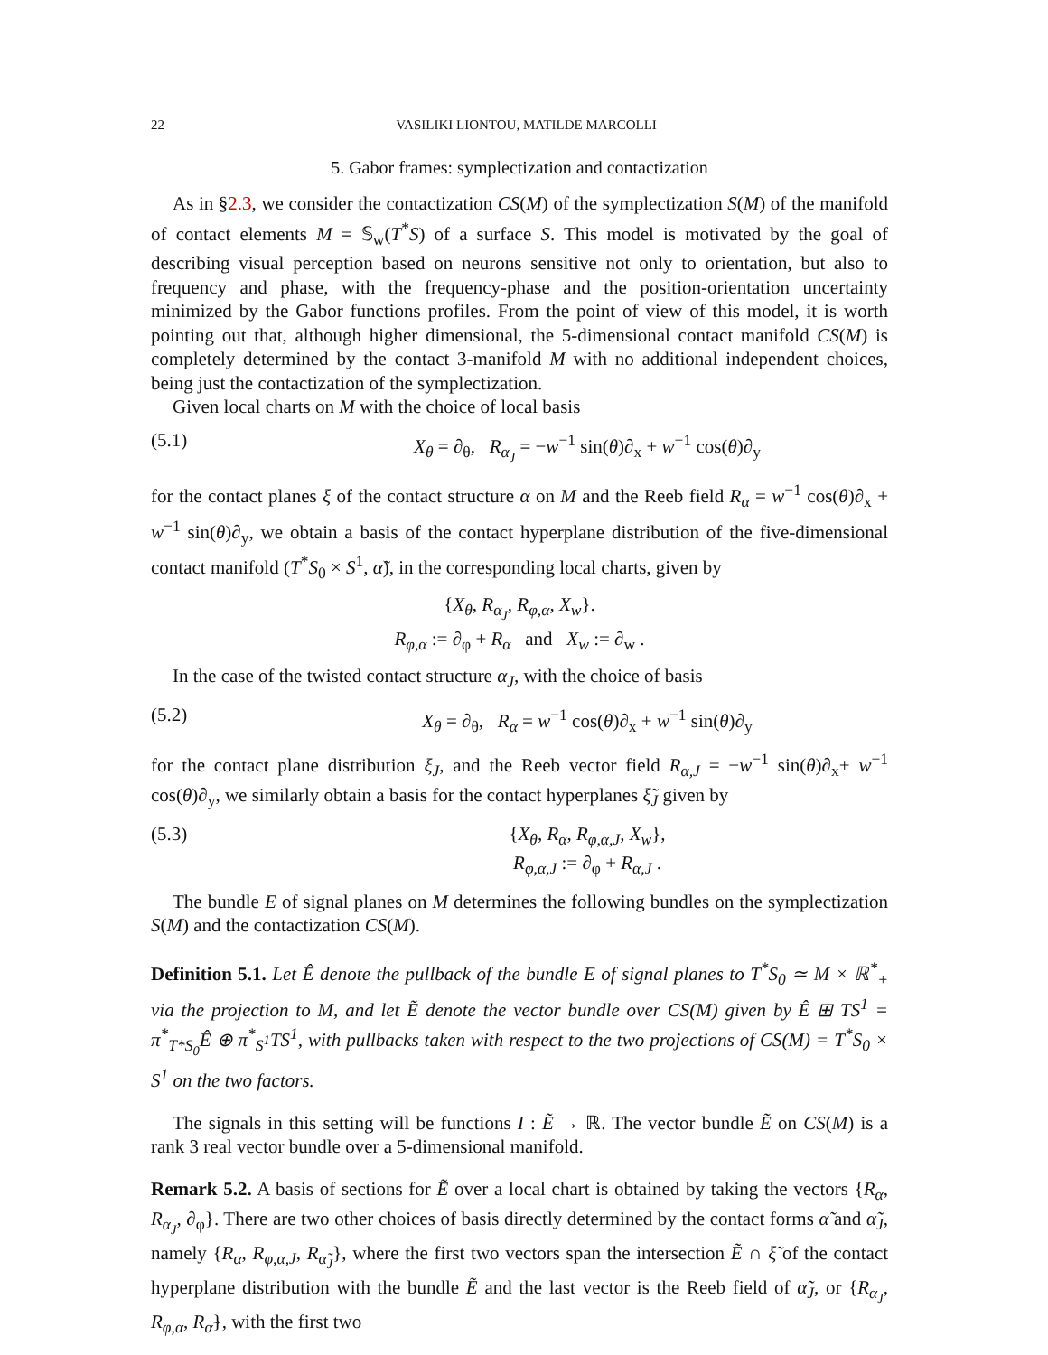22 VASILIKI LIONTOU, MATILDE MARCOLLI
5. Gabor frames: symplectization and contactization
As in §2.3, we consider the contactization CS(M) of the symplectization S(M) of the manifold of contact elements M = 𝕊<sub>w</sub>(T<sup>*</sup>S) of a surface S. This model is motivated by the goal of describing visual perception based on neurons sensitive not only to orientation, but also to frequency and phase, with the frequency-phase and the position-orientation uncertainty minimized by the Gabor functions profiles. From the point of view of this model, it is worth pointing out that, although higher dimensional, the 5-dimensional contact manifold CS(M) is completely determined by the contact 3-manifold M with no additional independent choices, being just the contactization of the symplectization.
Given local charts on M with the choice of local basis
(5.1) X<sub>θ</sub> = ∂<sub>θ</sub>, R<sub>α<sub>J</sub></sub> = −w<sup>−1</sup> sin(θ)∂<sub>x</sub> + w<sup>−1</sup> cos(θ)∂<sub>y</sub>
for the contact planes ξ of the contact structure α on M and the Reeb field R<sub>α</sub> = w<sup>−1</sup> cos(θ)∂<sub>x</sub> + w<sup>−1</sup> sin(θ)∂<sub>y</sub>, we obtain a basis of the contact hyperplane distribution of the five-dimensional contact manifold (T<sup>*</sup>S<sub>0</sub> × S<sup>1</sup>, α̃), in the corresponding local charts, given by
{X<sub>θ</sub>, R<sub>α<sub>J</sub></sub>, R<sub>φ,α</sub>, X<sub>w</sub>}.
R<sub>φ,α</sub> := ∂<sub>φ</sub> + R<sub>α</sub> and X<sub>w</sub> := ∂<sub>w</sub> .
In the case of the twisted contact structure α<sub>J</sub>, with the choice of basis
(5.2) X<sub>θ</sub> = ∂<sub>θ</sub>, R<sub>α</sub> = w<sup>−1</sup> cos(θ)∂<sub>x</sub> + w<sup>−1</sup> sin(θ)∂<sub>y</sub>
for the contact plane distribution ξ<sub>J</sub>, and the Reeb vector field R<sub>α,J</sub> = −w<sup>−1</sup> sin(θ)∂<sub>x</sub>+ w<sup>−1</sup> cos(θ)∂<sub>y</sub>, we similarly obtain a basis for the contact hyperplanes ξ̃<sub>J</sub> given by
(5.3) {X<sub>θ</sub>, R<sub>α</sub>, R<sub>φ,α,J</sub>, X<sub>w</sub>},
R<sub>φ,α,J</sub> := ∂<sub>φ</sub> + R<sub>α,J</sub> .
The bundle E of signal planes on M determines the following bundles on the symplectization S(M) and the contactization CS(M).
Definition 5.1. Let Ê denote the pullback of the bundle E of signal planes to T<sup>*</sup>S<sub>0</sub> ≃ M × ℝ<sup>*</sup><sub>+</sub> via the projection to M, and let Ẽ denote the vector bundle over CS(M) given by Ê ⊞ TS<sup>1</sup> = π<sup>*</sup><sub>T*S<sub>0</sub></sub>Ê ⊕ π<sup>*</sup><sub>S<sup>1</sup></sub>TS<sup>1</sup>, with pullbacks taken with respect to the two projections of CS(M) = T<sup>*</sup>S<sub>0</sub> × S<sup>1</sup> on the two factors.
The signals in this setting will be functions I : Ẽ → ℝ. The vector bundle Ẽ on CS(M) is a rank 3 real vector bundle over a 5-dimensional manifold.
Remark 5.2. A basis of sections for Ẽ over a local chart is obtained by taking the vectors {R<sub>α</sub>, R<sub>α<sub>J</sub></sub>, ∂<sub>φ</sub>}. There are two other choices of basis directly determined by the contact forms α̃ and α̃<sub>J</sub>, namely {R<sub>α</sub>, R<sub>φ,α,J</sub>, R<sub>α̃<sub>J</sub></sub>}, where the first two vectors span the intersection Ẽ ∩ ξ̃ of the contact hyperplane distribution with the bundle Ẽ and the last vector is the Reeb field of α̃<sub>J</sub>, or {R<sub>α<sub>J</sub></sub>, R<sub>φ,α</sub>, R<sub>α̃</sub>}, with the first two